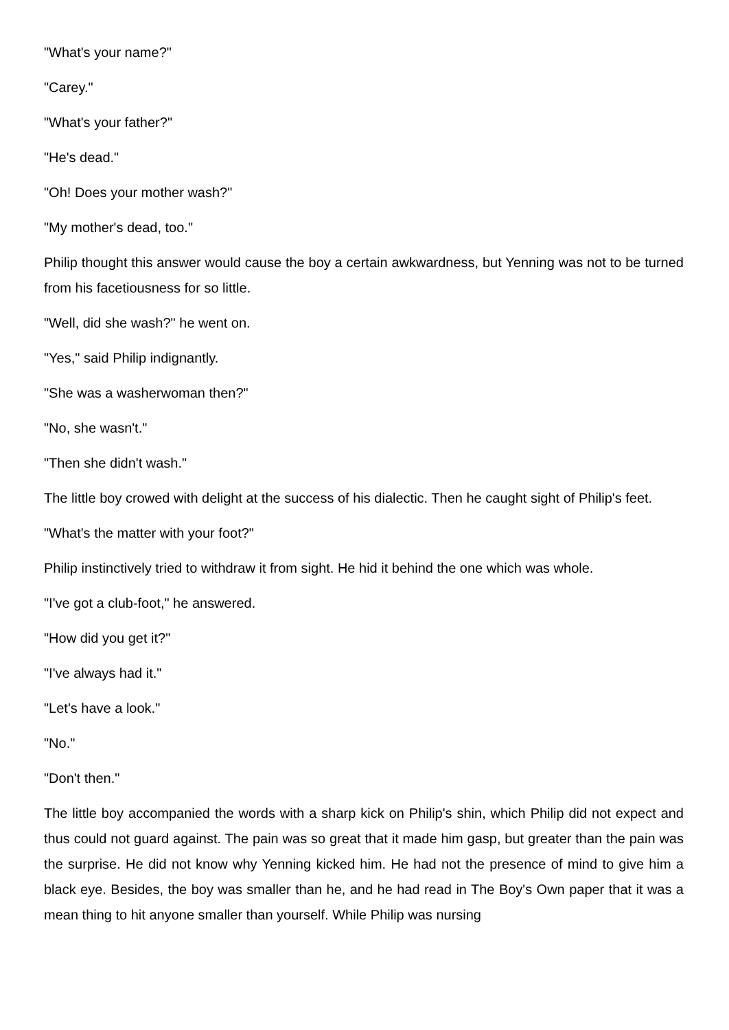"What's your name?"
"Carey."
"What's your father?"
"He's dead."
"Oh! Does your mother wash?"
"My mother's dead, too."
Philip thought this answer would cause the boy a certain awkwardness, but Yenning was not to be turned from his facetiousness for so little.
"Well, did she wash?" he went on.
"Yes," said Philip indignantly.
"She was a washerwoman then?"
"No, she wasn't."
"Then she didn't wash."
The little boy crowed with delight at the success of his dialectic. Then he caught sight of Philip's feet.
"What's the matter with your foot?"
Philip instinctively tried to withdraw it from sight. He hid it behind the one which was whole.
"I've got a club-foot," he answered.
"How did you get it?"
"I've always had it."
"Let's have a look."
"No."
"Don't then."
The little boy accompanied the words with a sharp kick on Philip's shin, which Philip did not expect and thus could not guard against. The pain was so great that it made him gasp, but greater than the pain was the surprise. He did not know why Yenning kicked him. He had not the presence of mind to give him a black eye. Besides, the boy was smaller than he, and he had read in The Boy's Own paper that it was a mean thing to hit anyone smaller than yourself. While Philip was nursing